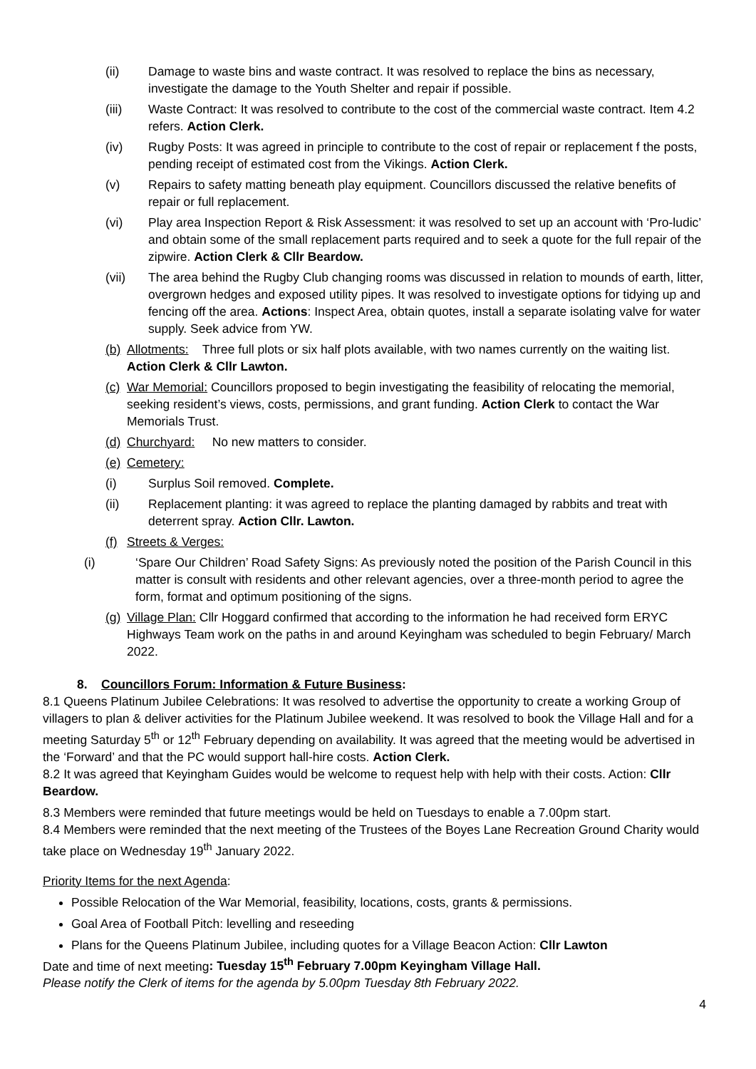(ii) Damage to waste bins and waste contract. It was resolved to replace the bins as necessary, investigate the damage to the Youth Shelter and repair if possible.
(iii) Waste Contract: It was resolved to contribute to the cost of the commercial waste contract. Item 4.2 refers. Action Clerk.
(iv) Rugby Posts: It was agreed in principle to contribute to the cost of repair or replacement f the posts, pending receipt of estimated cost from the Vikings. Action Clerk.
(v) Repairs to safety matting beneath play equipment. Councillors discussed the relative benefits of repair or full replacement.
(vi) Play area Inspection Report & Risk Assessment: it was resolved to set up an account with ‘Pro-ludic’ and obtain some of the small replacement parts required and to seek a quote for the full repair of the zipwire. Action Clerk & Cllr Beardow.
(vii) The area behind the Rugby Club changing rooms was discussed in relation to mounds of earth, litter, overgrown hedges and exposed utility pipes. It was resolved to investigate options for tidying up and fencing off the area. Actions: Inspect Area, obtain quotes, install a separate isolating valve for water supply. Seek advice from YW.
(b)
Allotments: Three full plots or six half plots available, with two names currently on the waiting list. Action Clerk & Cllr Lawton.
(c)
War Memorial: Councillors proposed to begin investigating the feasibility of relocating the memorial, seeking resident’s views, costs, permissions, and grant funding. Action Clerk to contact the War Memorials Trust.
(d)
Churchyard: No new matters to consider.
(e)
Cemetery:
(i) Surplus Soil removed. Complete.
(ii) Replacement planting: it was agreed to replace the planting damaged by rabbits and treat with deterrent spray. Action Cllr. Lawton.
(f)
Streets & Verges:
(i) ‘Spare Our Children’ Road Safety Signs: As previously noted the position of the Parish Council in this matter is consult with residents and other relevant agencies, over a three-month period to agree the form, format and optimum positioning of the signs.
(g)
Village Plan: Cllr Hoggard confirmed that according to the information he had received form ERYC Highways Team work on the paths in and around Keyingham was scheduled to begin February/ March 2022.
8. Councillors Forum: Information & Future Business:
8.1 Queens Platinum Jubilee Celebrations: It was resolved to advertise the opportunity to create a working Group of villagers to plan & deliver activities for the Platinum Jubilee weekend. It was resolved to book the Village Hall and for a meeting Saturday 5<sup>th</sup> or 12<sup>th</sup> February depending on availability. It was agreed that the meeting would be advertised in the ‘Forward’ and that the PC would support hall-hire costs. Action Clerk.
8.2 It was agreed that Keyingham Guides would be welcome to request help with help with their costs. Action: Cllr Beardow.
8.3 Members were reminded that future meetings would be held on Tuesdays to enable a 7.00pm start.
8.4 Members were reminded that the next meeting of the Trustees of the Boyes Lane Recreation Ground Charity would take place on Wednesday 19<sup>th</sup> January 2022.
Priority Items for the next Agenda:
Possible Relocation of the War Memorial, feasibility, locations, costs, grants & permissions.
Goal Area of Football Pitch: levelling and reseeding
Plans for the Queens Platinum Jubilee, including quotes for a Village Beacon Action: Cllr Lawton
Date and time of next meeting: Tuesday 15<sup>th</sup> February 7.00pm Keyingham Village Hall.
Please notify the Clerk of items for the agenda by 5.00pm Tuesday 8th February 2022.
4